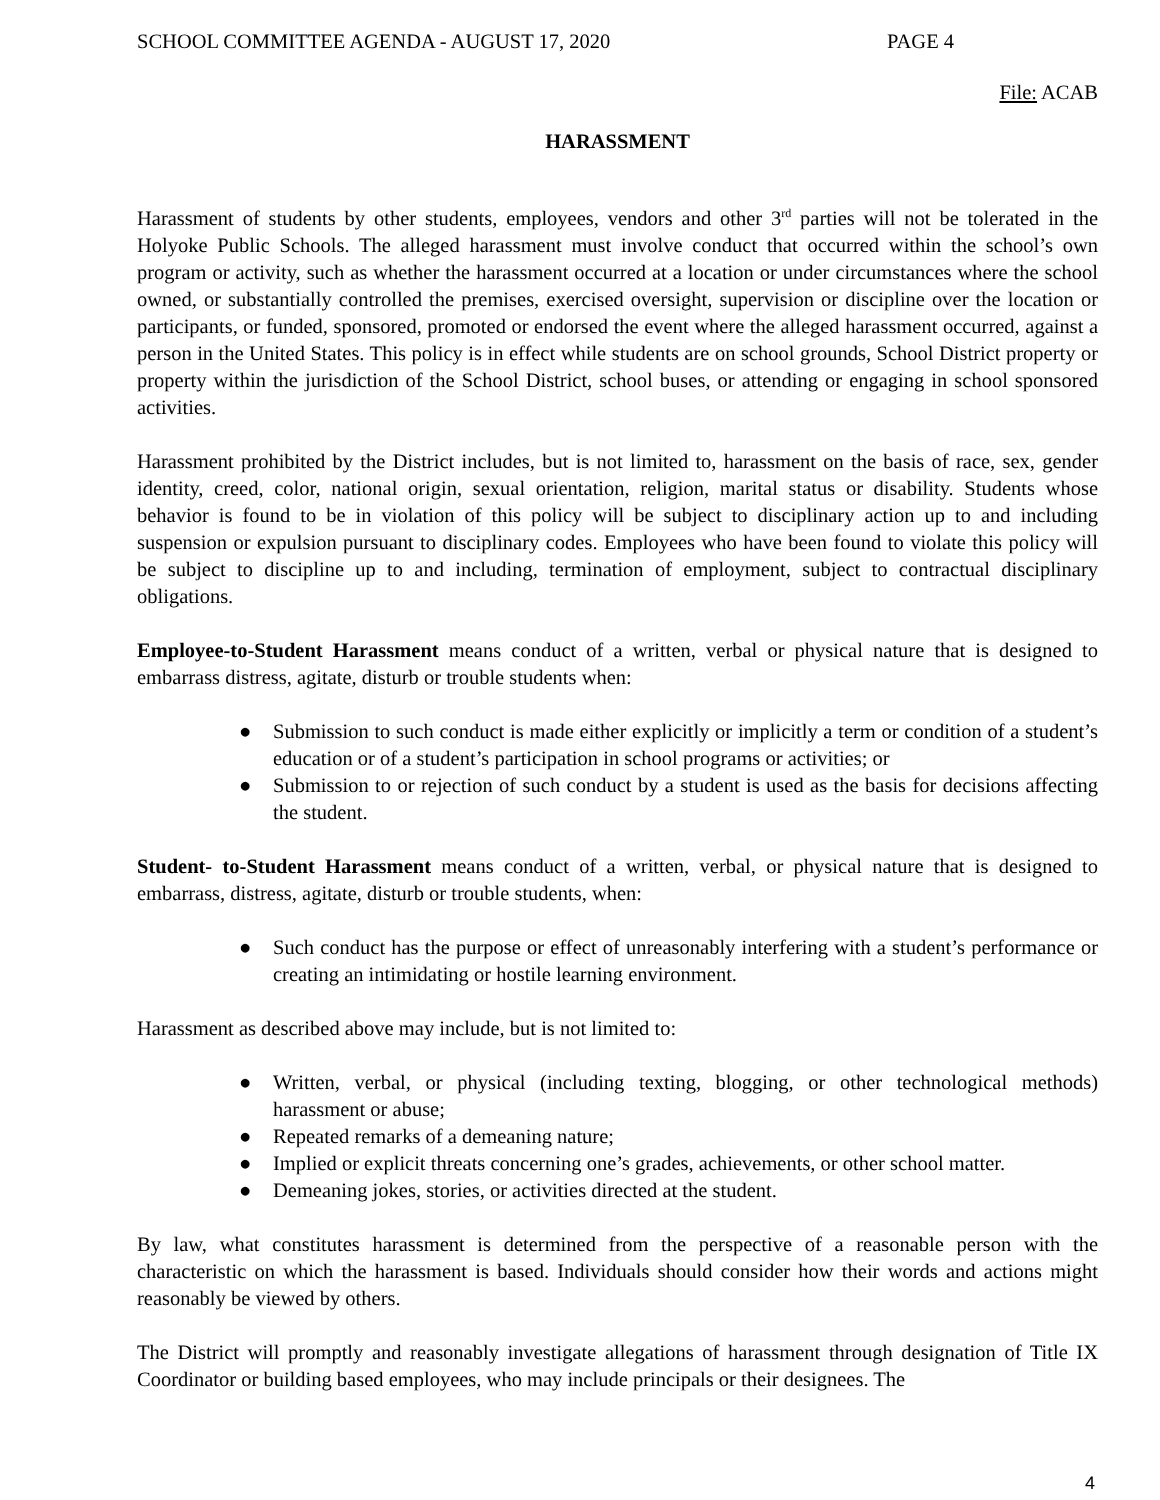SCHOOL COMMITTEE AGENDA - AUGUST 17, 2020 PAGE 4
File: ACAB
HARASSMENT
Harassment of students by other students, employees, vendors and other 3<sup>rd</sup> parties will not be tolerated in the Holyoke Public Schools. The alleged harassment must involve conduct that occurred within the school’s own program or activity, such as whether the harassment occurred at a location or under circumstances where the school owned, or substantially controlled the premises, exercised oversight, supervision or discipline over the location or participants, or funded, sponsored, promoted or endorsed the event where the alleged harassment occurred, against a person in the United States. This policy is in effect while students are on school grounds, School District property or property within the jurisdiction of the School District, school buses, or attending or engaging in school sponsored activities.
Harassment prohibited by the District includes, but is not limited to, harassment on the basis of race, sex, gender identity, creed, color, national origin, sexual orientation, religion, marital status or disability. Students whose behavior is found to be in violation of this policy will be subject to disciplinary action up to and including suspension or expulsion pursuant to disciplinary codes. Employees who have been found to violate this policy will be subject to discipline up to and including, termination of employment, subject to contractual disciplinary obligations.
Employee-to-Student Harassment means conduct of a written, verbal or physical nature that is designed to embarrass distress, agitate, disturb or trouble students when:
● Submission to such conduct is made either explicitly or implicitly a term or condition of a student’s education or of a student’s participation in school programs or activities; or
● Submission to or rejection of such conduct by a student is used as the basis for decisions affecting the student.
Student- to-Student Harassment means conduct of a written, verbal, or physical nature that is designed to embarrass, distress, agitate, disturb or trouble students, when:
● Such conduct has the purpose or effect of unreasonably interfering with a student’s performance or creating an intimidating or hostile learning environment.
Harassment as described above may include, but is not limited to:
● Written, verbal, or physical (including texting, blogging, or other technological methods) harassment or abuse;
● Repeated remarks of a demeaning nature;
● Implied or explicit threats concerning one’s grades, achievements, or other school matter.
● Demeaning jokes, stories, or activities directed at the student.
By law, what constitutes harassment is determined from the perspective of a reasonable person with the characteristic on which the harassment is based. Individuals should consider how their words and actions might reasonably be viewed by others.
The District will promptly and reasonably investigate allegations of harassment through designation of Title IX Coordinator or building based employees, who may include principals or their designees. The
4